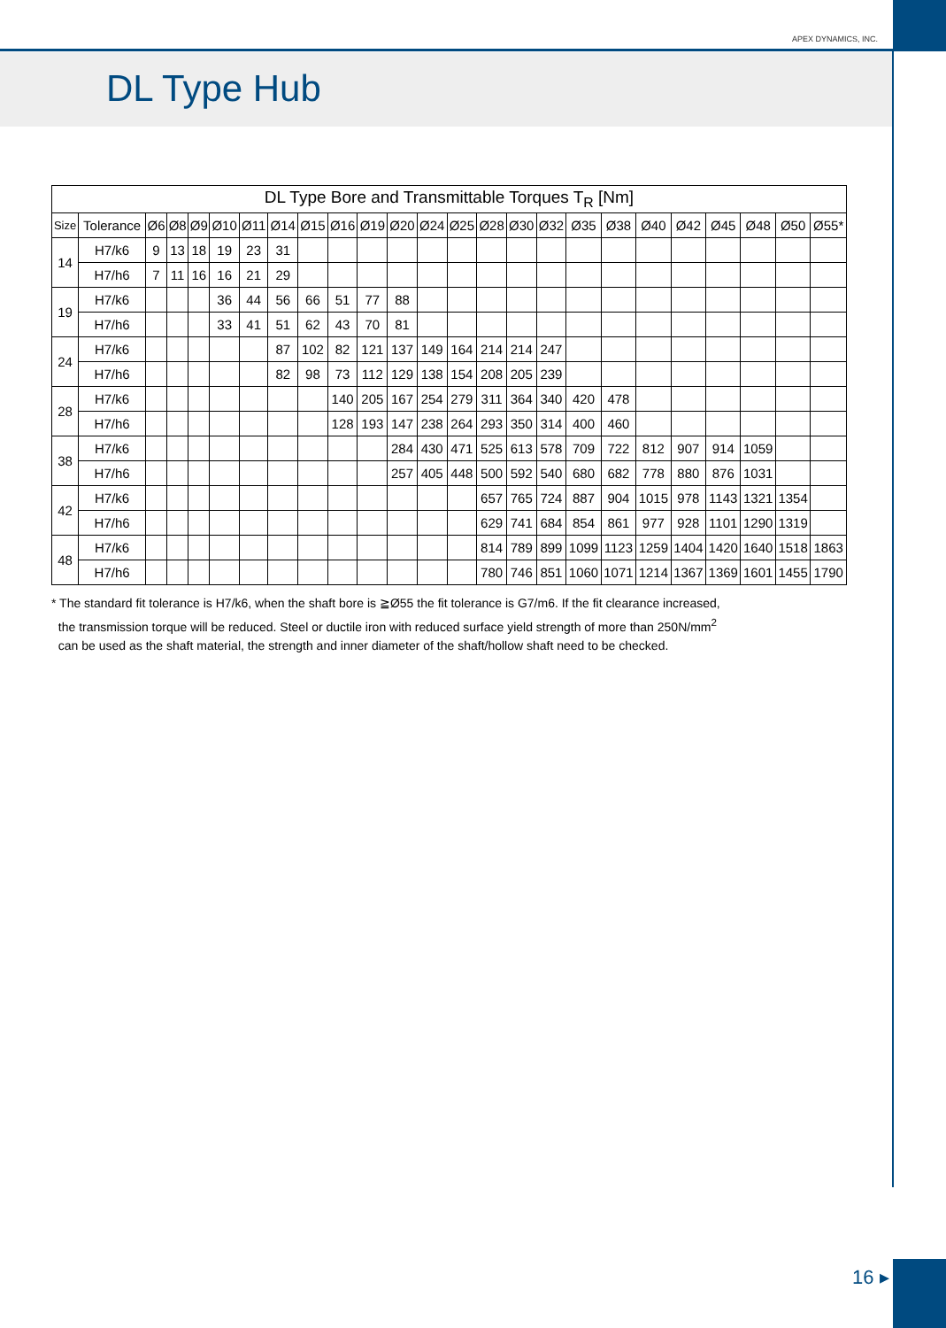APEX DYNAMICS, INC.
DL Type Hub
| DL Type Bore and Transmittable Torques T<sub>R</sub> [Nm] | | | | | | | | | | | | | | | | | | | | | | | | |
| --- | --- | --- | --- | --- | --- | --- | --- | --- | --- | --- | --- | --- | --- | --- | --- | --- | --- | --- | --- | --- | --- | --- | --- | --- |
| Size | Tolerance | Ø6 | Ø8 | Ø9 | Ø10 | Ø11 | Ø14 | Ø15 | Ø16 | Ø19 | Ø20 | Ø24 | Ø25 | Ø28 | Ø30 | Ø32 | Ø35 | Ø38 | Ø40 | Ø42 | Ø45 | Ø48 | Ø50 | Ø55* |
| 14 | H7/k6 | 9 | 13 | 18 | 19 | 23 | 31 | | | | | | | | | | | | | | | | | |
| | H7/h6 | 7 | 11 | 16 | 16 | 21 | 29 | | | | | | | | | | | | | | | | | |
| 19 | H7/k6 | | | | 36 | 44 | 56 | 66 | 51 | 77 | 88 | | | | | | | | | | | | | |
| | H7/h6 | | | | 33 | 41 | 51 | 62 | 43 | 70 | 81 | | | | | | | | | | | | | |
| 24 | H7/k6 | | | | | | 87 | 102 | 82 | 121 | 137 | 149 | 164 | 214 | 214 | 247 | | | | | | | | |
| | H7/h6 | | | | | | 82 | 98 | 73 | 112 | 129 | 138 | 154 | 208 | 205 | 239 | | | | | | | | |
| 28 | H7/k6 | | | | | | | | 140 | 205 | 167 | 254 | 279 | 311 | 364 | 340 | 420 | 478 | | | | | | |
| | H7/h6 | | | | | | | | 128 | 193 | 147 | 238 | 264 | 293 | 350 | 314 | 400 | 460 | | | | | | |
| 38 | H7/k6 | | | | | | | | | | 284 | 430 | 471 | 525 | 613 | 578 | 709 | 722 | 812 | 907 | 914 | 1059 | | |
| | H7/h6 | | | | | | | | | | 257 | 405 | 448 | 500 | 592 | 540 | 680 | 682 | 778 | 880 | 876 | 1031 | | |
| 42 | H7/k6 | | | | | | | | | | | | | 657 | 765 | 724 | 887 | 904 | 1015 | 978 | 1143 | 1321 | 1354 | |
| | H7/h6 | | | | | | | | | | | | | 629 | 741 | 684 | 854 | 861 | 977 | 928 | 1101 | 1290 | 1319 | |
| 48 | H7/k6 | | | | | | | | | | | | | 814 | 789 | 899 | 1099 | 1123 | 1259 | 1404 | 1420 | 1640 | 1518 | 1863 |
| | H7/h6 | | | | | | | | | | | | | 780 | 746 | 851 | 1060 | 1071 | 1214 | 1367 | 1369 | 1601 | 1455 | 1790 |
* The standard fit tolerance is H7/k6, when the shaft bore is ≧Ø55 the fit tolerance is G7/m6. If the fit clearance increased,
the transmission torque will be reduced. Steel or ductile iron with reduced surface yield strength of more than 250N/mm<sup>2</sup>
can be used as the shaft material, the strength and inner diameter of the shaft/hollow shaft need to be checked.
16 ▸